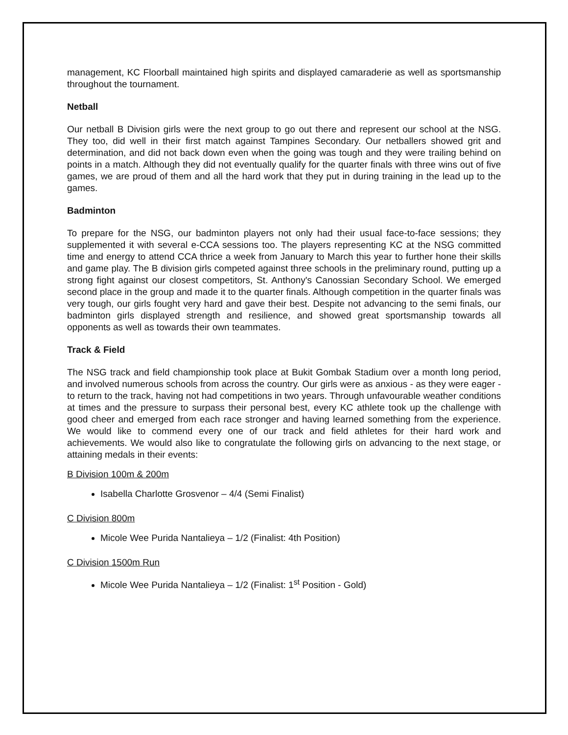management, KC Floorball maintained high spirits and displayed camaraderie as well as sportsmanship throughout the tournament.
Netball
Our netball B Division girls were the next group to go out there and represent our school at the NSG. They too, did well in their first match against Tampines Secondary. Our netballers showed grit and determination, and did not back down even when the going was tough and they were trailing behind on points in a match. Although they did not eventually qualify for the quarter finals with three wins out of five games, we are proud of them and all the hard work that they put in during training in the lead up to the games.
Badminton
To prepare for the NSG, our badminton players not only had their usual face-to-face sessions; they supplemented it with several e-CCA sessions too. The players representing KC at the NSG committed time and energy to attend CCA thrice a week from January to March this year to further hone their skills and game play. The B division girls competed against three schools in the preliminary round, putting up a strong fight against our closest competitors, St. Anthony's Canossian Secondary School. We emerged second place in the group and made it to the quarter finals. Although competition in the quarter finals was very tough, our girls fought very hard and gave their best. Despite not advancing to the semi finals, our badminton girls displayed strength and resilience, and showed great sportsmanship towards all opponents as well as towards their own teammates.
Track & Field
The NSG track and field championship took place at Bukit Gombak Stadium over a month long period, and involved numerous schools from across the country. Our girls were as anxious - as they were eager - to return to the track, having not had competitions in two years. Through unfavourable weather conditions at times and the pressure to surpass their personal best, every KC athlete took up the challenge with good cheer and emerged from each race stronger and having learned something from the experience. We would like to commend every one of our track and field athletes for their hard work and achievements. We would also like to congratulate the following girls on advancing to the next stage, or attaining medals in their events:
B Division 100m & 200m
Isabella Charlotte Grosvenor – 4/4 (Semi Finalist)
C Division 800m
Micole Wee Purida Nantalieya – 1/2 (Finalist: 4th Position)
C Division 1500m Run
Micole Wee Purida Nantalieya – 1/2 (Finalist: 1<sup>st</sup> Position - Gold)